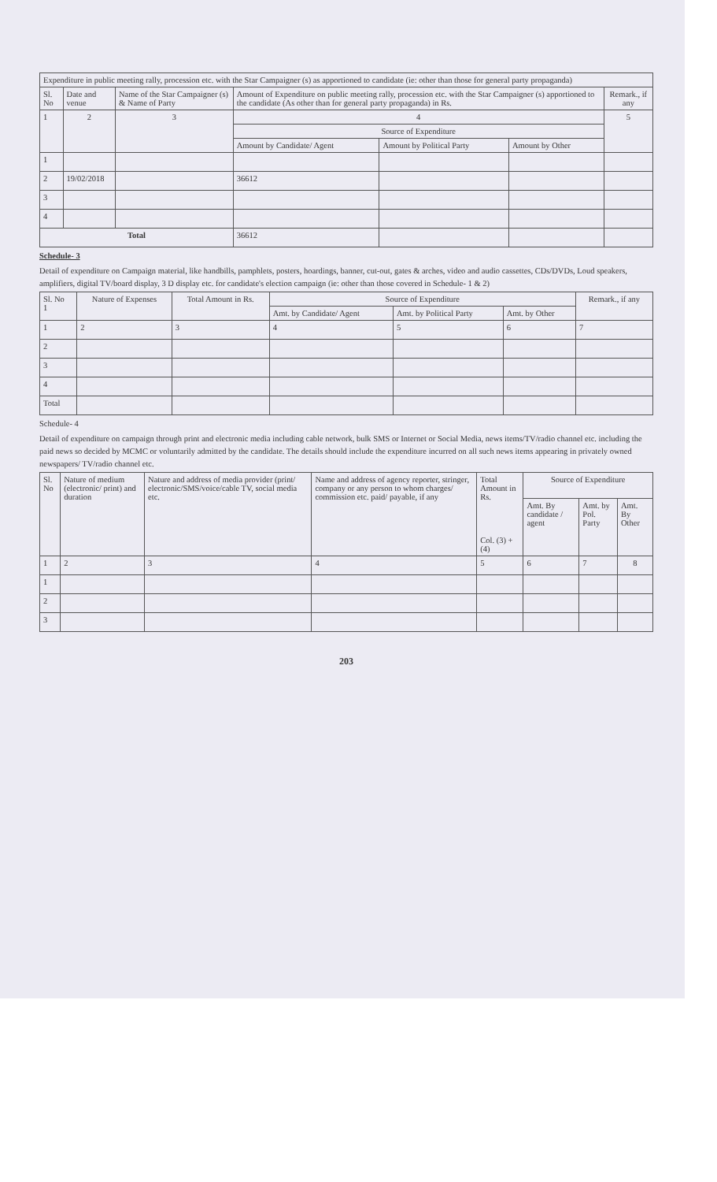| Expenditure in public meeting rally, procession etc. with the Star Campaigner (s) as apportioned to candidate (ie: other than those for general party propaganda) | | | | | | |
| Sl. No | Date and venue | Name of the Star Campaigner (s) & Name of Party | Amount of Expenditure on public meeting rally, procession etc. with the Star Campaigner (s) apportioned to the candidate (As other than for general party propaganda) in Rs. | | | Remark., if any |
| 1 | 2 | 3 | 4 | | | 5 |
| | | | Source of Expenditure | | | |
| | | | Amount by Candidate/ Agent | Amount by Political Party | Amount by Other | |
| 1 | | | | | | |
| 2 | 19/02/2018 | | 36612 | | | |
| 3 | | | | | | |
| 4 | | | | | | |
| Total | | | 36612 | | | |
Schedule- 3
Detail of expenditure on Campaign material, like handbills, pamphlets, posters, hoardings, banner, cut-out, gates & arches, video and audio cassettes, CDs/DVDs, Loud speakers, amplifiers, digital TV/board display, 3 D display etc. for candidate's election campaign (ie: other than those covered in Schedule- 1 & 2)
| Sl. No 1 | Nature of Expenses | Total Amount in Rs. | Source of Expenditure | | | Remark., if any |
| --- | --- | --- | --- | --- | --- | --- |
| | | | Amt. by Candidate/ Agent | Amt. by Political Party | Amt. by Other | |
| 1 | 2 | 3 | 4 | 5 | 6 | 7 |
| 2 | | | | | | |
| 3 | | | | | | |
| 4 | | | | | | |
| Total | | | | | | |
Schedule- 4
Detail of expenditure on campaign through print and electronic media including cable network, bulk SMS or Internet or Social Media, news items/TV/radio channel etc. including the paid news so decided by MCMC or voluntarily admitted by the candidate. The details should include the expenditure incurred on all such news items appearing in privately owned newspapers/ TV/radio channel etc.
| Sl. No | Nature of medium (electronic/ print) and duration | Nature and address of media provider (print/ electronic/SMS/voice/cable TV, social media etc. | Name and address of agency reporter, stringer, company or any person to whom charges/ commission etc. paid/ payable, if any | Total Amount in Rs. Col. (3) + (4) | Source of Expenditure | | |
| --- | --- | --- | --- | --- | --- | --- | --- |
| | | | | | Amt. By candidate / agent | Amt. by Pol. Party | Amt. By Other |
| 1 | 2 | 3 | 4 | 5 | 6 | 7 | 8 |
| 1 | | | | | | | |
| 2 | | | | | | | |
| 3 | | | | | | | |
203